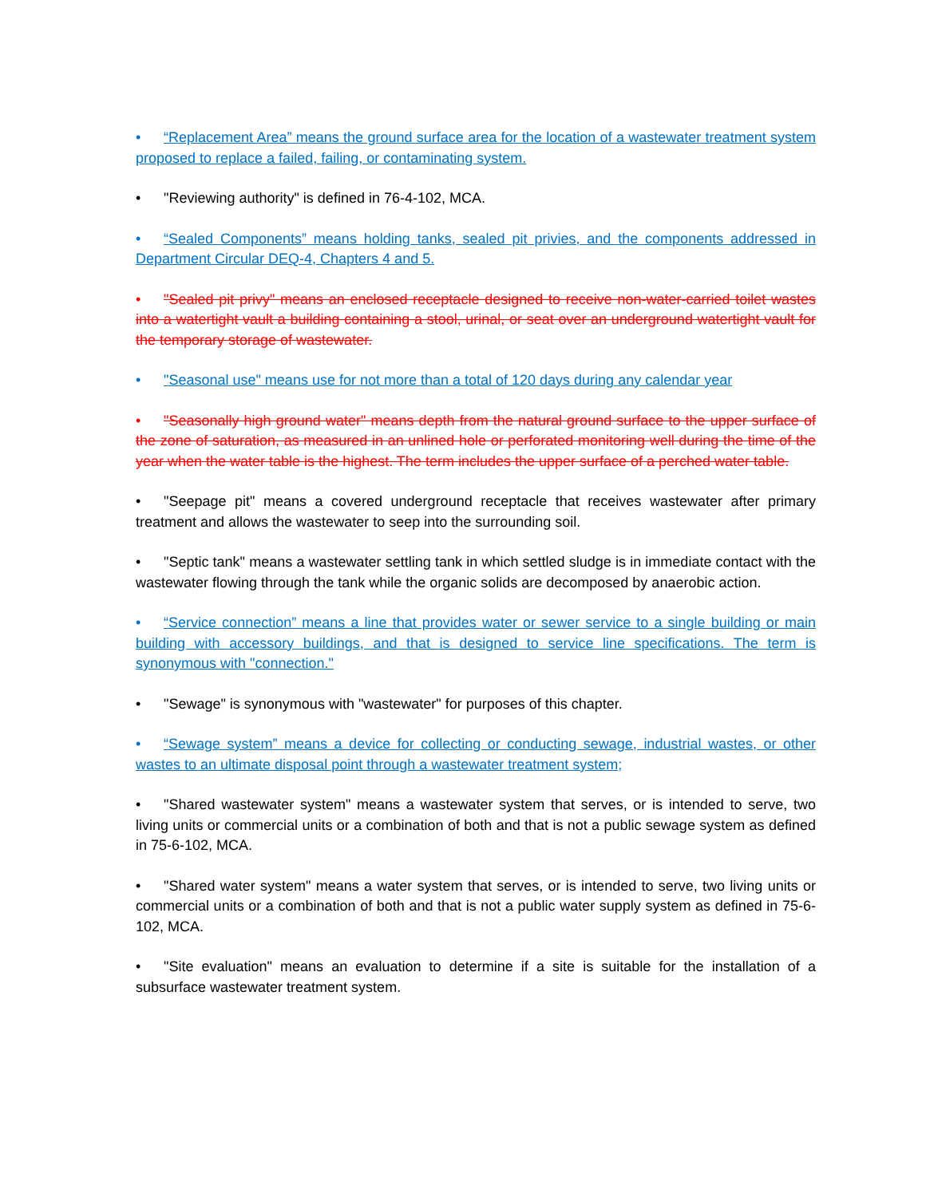• “Replacement Area” means the ground surface area for the location of a wastewater treatment system proposed to replace a failed, failing, or contaminating system.
• "Reviewing authority" is defined in 76-4-102, MCA.
• “Sealed Components” means holding tanks, sealed pit privies, and the components addressed in Department Circular DEQ-4, Chapters 4 and 5.
• "Sealed pit privy" means an enclosed receptacle designed to receive non-water-carried toilet wastes into a watertight vault a building containing a stool, urinal, or seat over an underground watertight vault for the temporary storage of wastewater.
• "Seasonal use" means use for not more than a total of 120 days during any calendar year
• "Seasonally high ground water" means depth from the natural ground surface to the upper surface of the zone of saturation, as measured in an unlined hole or perforated monitoring well during the time of the year when the water table is the highest. The term includes the upper surface of a perched water table.
• "Seepage pit" means a covered underground receptacle that receives wastewater after primary treatment and allows the wastewater to seep into the surrounding soil.
• "Septic tank" means a wastewater settling tank in which settled sludge is in immediate contact with the wastewater flowing through the tank while the organic solids are decomposed by anaerobic action.
• “Service connection” means a line that provides water or sewer service to a single building or main building with accessory buildings, and that is designed to service line specifications. The term is synonymous with "connection."
• "Sewage" is synonymous with "wastewater" for purposes of this chapter.
• “Sewage system” means a device for collecting or conducting sewage, industrial wastes, or other wastes to an ultimate disposal point through a wastewater treatment system;
• "Shared wastewater system" means a wastewater system that serves, or is intended to serve, two living units or commercial units or a combination of both and that is not a public sewage system as defined in 75-6-102, MCA.
• "Shared water system" means a water system that serves, or is intended to serve, two living units or commercial units or a combination of both and that is not a public water supply system as defined in 75-6-102, MCA.
• "Site evaluation" means an evaluation to determine if a site is suitable for the installation of a subsurface wastewater treatment system.